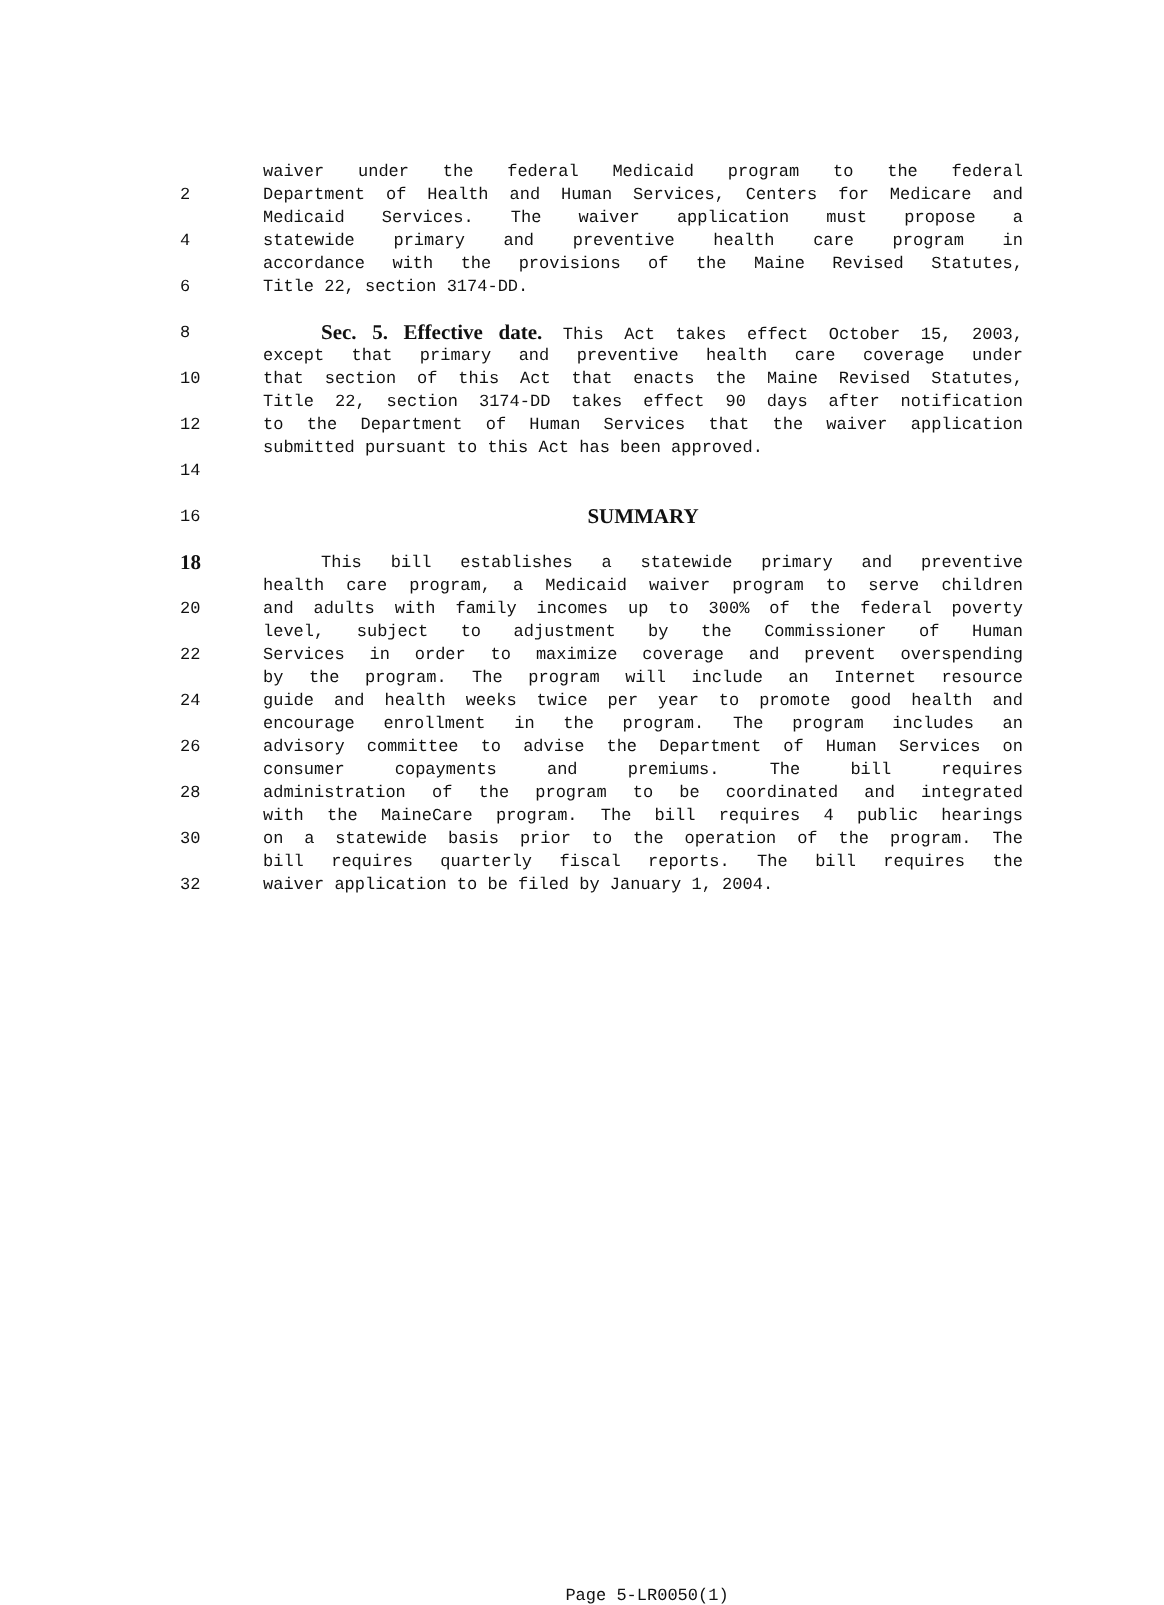waiver under the federal Medicaid program to the federal
2 Department of Health and Human Services, Centers for Medicare and
Medicaid Services. The waiver application must propose a
4 statewide primary and preventive health care program in
accordance with the provisions of the Maine Revised Statutes,
6 Title 22, section 3174-DD.
8
Sec. 5. Effective date. This Act takes effect October 15, 2003,
except that primary and preventive health care coverage under
10 that section of this Act that enacts the Maine Revised Statutes,
Title 22, section 3174-DD takes effect 90 days after notification
12 to the Department of Human Services that the waiver application
submitted pursuant to this Act has been approved.
14
16
SUMMARY
18
This bill establishes a statewide primary and preventive
health care program, a Medicaid waiver program to serve children
20 and adults with family incomes up to 300% of the federal poverty
level, subject to adjustment by the Commissioner of Human
22 Services in order to maximize coverage and prevent overspending
by the program. The program will include an Internet resource
24 guide and health weeks twice per year to promote good health and
encourage enrollment in the program. The program includes an
26 advisory committee to advise the Department of Human Services on
consumer copayments and premiums. The bill requires
28 administration of the program to be coordinated and integrated
with the MaineCare program. The bill requires 4 public hearings
30 on a statewide basis prior to the operation of the program. The
bill requires quarterly fiscal reports. The bill requires the
32 waiver application to be filed by January 1, 2004.
Page 5-LR0050(1)